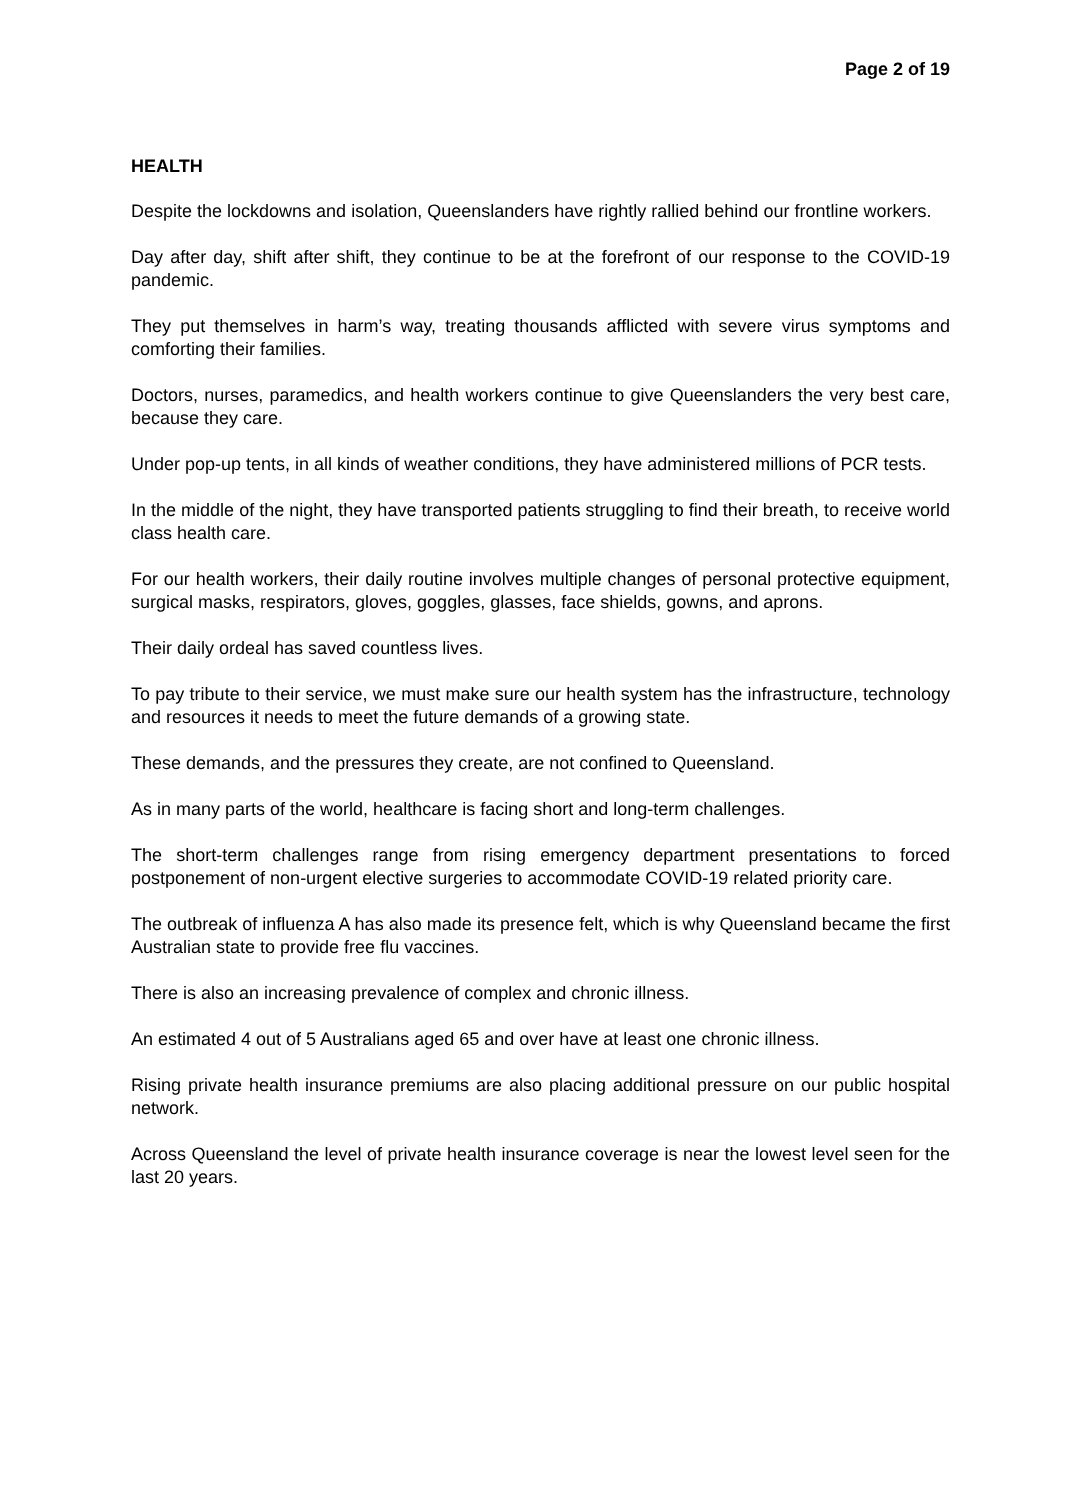Page 2 of 19
HEALTH
Despite the lockdowns and isolation, Queenslanders have rightly rallied behind our frontline workers.
Day after day, shift after shift, they continue to be at the forefront of our response to the COVID-19 pandemic.
They put themselves in harm’s way, treating thousands afflicted with severe virus symptoms and comforting their families.
Doctors, nurses, paramedics, and health workers continue to give Queenslanders the very best care, because they care.
Under pop-up tents, in all kinds of weather conditions, they have administered millions of PCR tests.
In the middle of the night, they have transported patients struggling to find their breath, to receive world class health care.
For our health workers, their daily routine involves multiple changes of personal protective equipment, surgical masks, respirators, gloves, goggles, glasses, face shields, gowns, and aprons.
Their daily ordeal has saved countless lives.
To pay tribute to their service, we must make sure our health system has the infrastructure, technology and resources it needs to meet the future demands of a growing state.
These demands, and the pressures they create, are not confined to Queensland.
As in many parts of the world, healthcare is facing short and long-term challenges.
The short-term challenges range from rising emergency department presentations to forced postponement of non-urgent elective surgeries to accommodate COVID-19 related priority care.
The outbreak of influenza A has also made its presence felt, which is why Queensland became the first Australian state to provide free flu vaccines.
There is also an increasing prevalence of complex and chronic illness.
An estimated 4 out of 5 Australians aged 65 and over have at least one chronic illness.
Rising private health insurance premiums are also placing additional pressure on our public hospital network.
Across Queensland the level of private health insurance coverage is near the lowest level seen for the last 20 years.